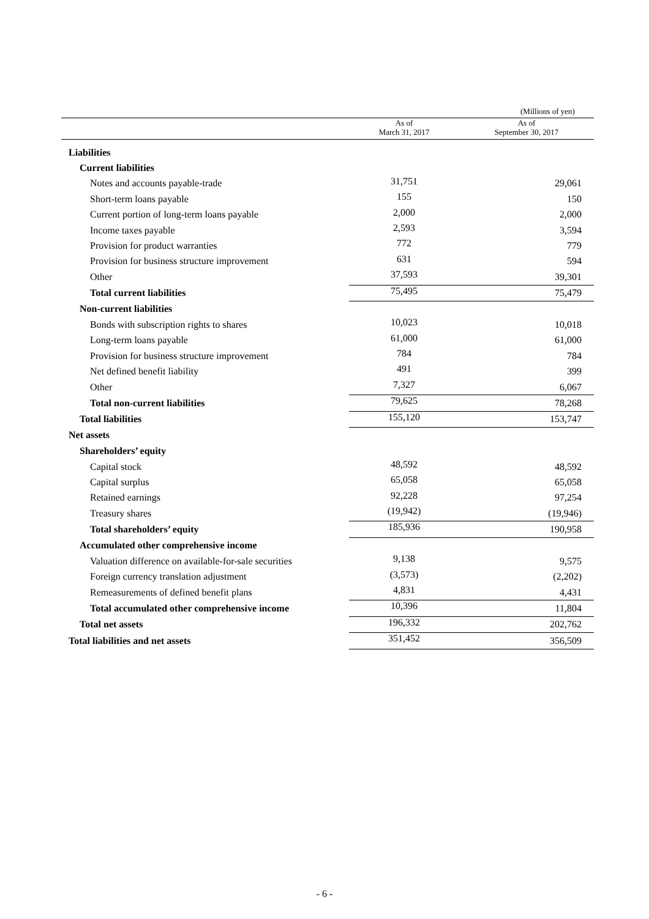(Millions of yen)
| | As of March 31, 2017 | As of September 30, 2017 |
| --- | --- | --- |
| Liabilities | | |
| Current liabilities | | |
| Notes and accounts payable-trade | 31,751 | 29,061 |
| Short-term loans payable | 155 | 150 |
| Current portion of long-term loans payable | 2,000 | 2,000 |
| Income taxes payable | 2,593 | 3,594 |
| Provision for product warranties | 772 | 779 |
| Provision for business structure improvement | 631 | 594 |
| Other | 37,593 | 39,301 |
| Total current liabilities | 75,495 | 75,479 |
| Non-current liabilities | | |
| Bonds with subscription rights to shares | 10,023 | 10,018 |
| Long-term loans payable | 61,000 | 61,000 |
| Provision for business structure improvement | 784 | 784 |
| Net defined benefit liability | 491 | 399 |
| Other | 7,327 | 6,067 |
| Total non-current liabilities | 79,625 | 78,268 |
| Total liabilities | 155,120 | 153,747 |
| Net assets | | |
| Shareholders’ equity | | |
| Capital stock | 48,592 | 48,592 |
| Capital surplus | 65,058 | 65,058 |
| Retained earnings | 92,228 | 97,254 |
| Treasury shares | (19,942) | (19,946) |
| Total shareholders’ equity | 185,936 | 190,958 |
| Accumulated other comprehensive income | | |
| Valuation difference on available-for-sale securities | 9,138 | 9,575 |
| Foreign currency translation adjustment | (3,573) | (2,202) |
| Remeasurements of defined benefit plans | 4,831 | 4,431 |
| Total accumulated other comprehensive income | 10,396 | 11,804 |
| Total net assets | 196,332 | 202,762 |
| Total liabilities and net assets | 351,452 | 356,509 |
- 6 -